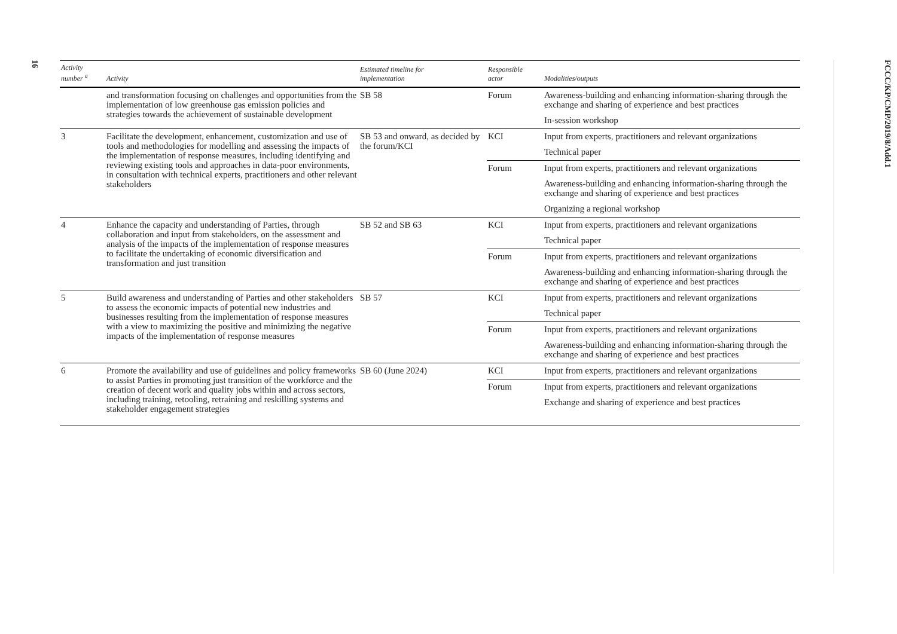16
FCCC/KP/CMP/2019/8/Add.1
| Activity number <sup>a</sup> | Activity | Estimated timeline for implementation | Responsible actor | Modalities/outputs |
| --- | --- | --- | --- | --- |
| | and transformation focusing on challenges and opportunities from the implementation of low greenhouse gas emission policies and strategies towards the achievement of sustainable development | SB 58 | Forum | Awareness-building and enhancing information-sharing through the exchange and sharing of experience and best practices |
| | | | | In-session workshop |
| 3 | Facilitate the development, enhancement, customization and use of tools and methodologies for modelling and assessing the impacts of the implementation of response measures, including identifying and reviewing existing tools and approaches in data-poor environments, in consultation with technical experts, practitioners and other relevant stakeholders | SB 53 and onward, as decided by the forum/KCI | KCI | Input from experts, practitioners and relevant organizations |
| | | | | Technical paper |
| | | | Forum | Input from experts, practitioners and relevant organizations |
| | | | | Awareness-building and enhancing information-sharing through the exchange and sharing of experience and best practices |
| | | | | Organizing a regional workshop |
| 4 | Enhance the capacity and understanding of Parties, through collaboration and input from stakeholders, on the assessment and analysis of the impacts of the implementation of response measures to facilitate the undertaking of economic diversification and transformation and just transition | SB 52 and SB 63 | KCI | Input from experts, practitioners and relevant organizations |
| | | | | Technical paper |
| | | | Forum | Input from experts, practitioners and relevant organizations |
| | | | | Awareness-building and enhancing information-sharing through the exchange and sharing of experience and best practices |
| 5 | Build awareness and understanding of Parties and other stakeholders to assess the economic impacts of potential new industries and businesses resulting from the implementation of response measures with a view to maximizing the positive and minimizing the negative impacts of the implementation of response measures | SB 57 | KCI | Input from experts, practitioners and relevant organizations |
| | | | | Technical paper |
| | | | Forum | Input from experts, practitioners and relevant organizations |
| | | | | Awareness-building and enhancing information-sharing through the exchange and sharing of experience and best practices |
| 6 | Promote the availability and use of guidelines and policy frameworks to assist Parties in promoting just transition of the workforce and the creation of decent work and quality jobs within and across sectors, including training, retooling, retraining and reskilling systems and stakeholder engagement strategies | SB 60 (June 2024) | KCI | Input from experts, practitioners and relevant organizations |
| | | | Forum | Input from experts, practitioners and relevant organizations |
| | | | | Exchange and sharing of experience and best practices |